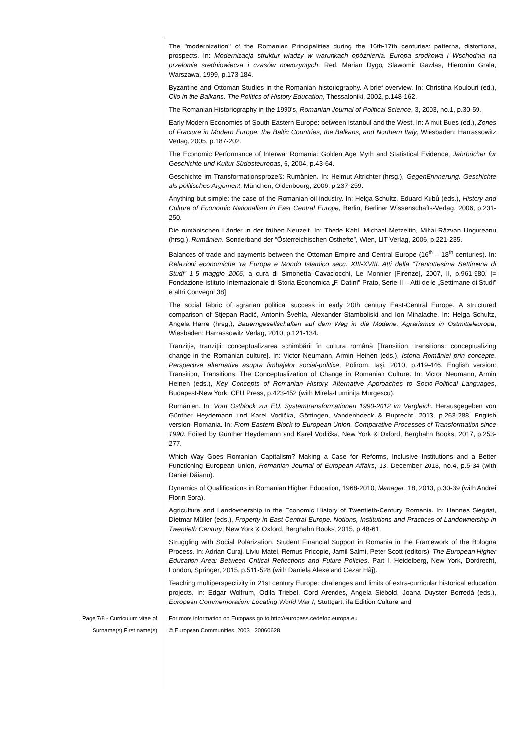The "modernization" of the Romanian Principalities during the 16th-17th centuries: patterns, distortions, prospects. In: Modernizacja struktur wladzy w warunkach opóznienia. Europa srodkowa i Wschodnia na przelomie sredniowiecza i czasów nowozyntych. Red. Marian Dygo, Slawomir Gawlas, Hieronim Grala, Warszawa, 1999, p.173-184.
Byzantine and Ottoman Studies in the Romanian historiography. A brief overview. In: Christina Koulouri (ed.), Clio in the Balkans. The Politics of History Education, Thessaloniki, 2002, p.148-162.
The Romanian Historiography in the 1990’s, Romanian Journal of Political Science, 3, 2003, no.1, p.30-59.
Early Modern Economies of South Eastern Europe: between Istanbul and the West. In: Almut Bues (ed.), Zones of Fracture in Modern Europe: the Baltic Countries, the Balkans, and Northern Italy, Wiesbaden: Harrassowitz Verlag, 2005, p.187-202.
The Economic Performance of Interwar Romania: Golden Age Myth and Statistical Evidence, Jahrbücher für Geschichte und Kultur Südosteuropas, 6, 2004, p.43-64.
Geschichte im Transformationsprozeß: Rumänien. In: Helmut Altrichter (hrsg.), GegenErinnerung. Geschichte als politisches Argument, München, Oldenbourg, 2006, p.237-259.
Anything but simple: the case of the Romanian oil industry. In: Helga Schultz, Eduard Kubů (eds.), History and Culture of Economic Nationalism in East Central Europe, Berlin, Berliner Wissenschafts-Verlag, 2006, p.231-250.
Die rumänischen Länder in der frühen Neuzeit. In: Thede Kahl, Michael Metzeltin, Mihai-Răzvan Ungureanu (hrsg.), Rumänien. Sonderband der “Österreichischen Osthefte”, Wien, LIT Verlag, 2006, p.221-235.
Balances of trade and payments between the Ottoman Empire and Central Europe (16<sup>th</sup> – 18<sup>th</sup> centuries). In: Relazioni economiche tra Europa e Mondo Islamico secc. XIII-XVIII. Atti della “Trentottesima Settimana di Studi” 1-5 maggio 2006, a cura di Simonetta Cavaciocchi, Le Monnier [Firenze], 2007, II, p.961-980. [= Fondazione Istituto Internazionale di Storia Economica „F. Datini” Prato, Serie II – Atti delle „Settimane di Studi” e altri Convegni 38]
The social fabric of agrarian political success in early 20th century East-Central Europe. A structured comparison of Stjepan Radić, Antonin Švehla, Alexander Stamboliski and Ion Mihalache. In: Helga Schultz, Angela Harre (hrsg,), Bauerngesellschaften auf dem Weg in die Modene. Agrarismus in Ostmitteleuropa, Wiesbaden: Harrassowitz Verlag, 2010, p.121-134.
Tranziție, tranziții: conceptualizarea schimbării în cultura română [Transition, transitions: conceptualizing change in the Romanian culture]. In: Victor Neumann, Armin Heinen (eds.), Istoria României prin concepte. Perspective alternative asupra limbajelor social-politice, Polirom, Iași, 2010, p.419-446. English version: Transition, Transitions: The Conceptualization of Change in Romanian Culture. In: Victor Neumann, Armin Heinen (eds.), Key Concepts of Romanian History. Alternative Approaches to Socio-Political Languages, Budapest-New York, CEU Press, p.423-452 (with Mirela-Luminița Murgescu).
Rumänien. In: Vom Ostblock zur EU. Systemtransformationen 1990-2012 im Vergleich. Herausgegeben von Günther Heydemann und Karel Vodička, Göttingen, Vandenhoeck & Ruprecht, 2013, p.263-288. English version: Romania. In: From Eastern Block to European Union. Comparative Processes of Transformation since 1990. Edited by Günther Heydemann and Karel Vodička, New York & Oxford, Berghahn Books, 2017, p.253-277.
Which Way Goes Romanian Capitalism? Making a Case for Reforms, Inclusive Institutions and a Better Functioning European Union, Romanian Journal of European Affairs, 13, December 2013, no.4, p.5-34 (with Daniel Dăianu).
Dynamics of Qualifications in Romanian Higher Education, 1968-2010, Manager, 18, 2013, p.30-39 (with Andrei Florin Sora).
Agriculture and Landownership in the Economic History of Twentieth-Century Romania. In: Hannes Siegrist, Dietmar Müller (eds.), Property in East Central Europe. Notions, Institutions and Practices of Landownership in Twentieth Century, New York & Oxford, Berghahn Books, 2015, p.48-61.
Struggling with Social Polarization. Student Financial Support in Romania in the Framework of the Bologna Process. In: Adrian Curaj, Liviu Matei, Remus Pricopie, Jamil Salmi, Peter Scott (editors), The European Higher Education Area: Between Critical Reflections and Future Policies. Part I, Heidelberg, New York, Dordrecht, London, Springer, 2015, p.511-528 (with Daniela Alexe and Cezar Hâj).
Teaching multiperspectivity in 21st century Europe: challenges and limits of extra-curricular historical education projects. In: Edgar Wolfrum, Odila Triebel, Cord Arendes, Angela Siebold, Joana Duyster Borredà (eds.), European Commemoration: Locating World War I, Stuttgart, ifa Edition Culture and
Page 7/8 - Curriculum vitae of
Surname(s) First name(s)
For more information on Europass go to http://europass.cedefop.europa.eu
© European Communities, 2003 20060628